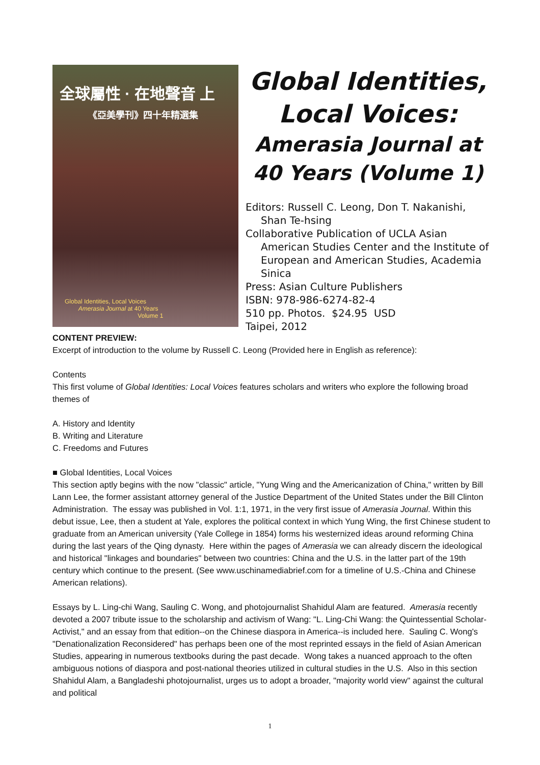全球屬性 · 在地聲音 上
《亞美學刊》四十年精選集
Global Identities, Local Voices
Amerasia Journal at 40 Years
Volume 1
Global Identities,
Local Voices:
Amerasia Journal at 40 Years (Volume 1)
Editors: Russell C. Leong, Don T. Nakanishi, Shan Te-hsing
Collaborative Publication of UCLA Asian American Studies Center and the Institute of European and American Studies, Academia Sinica
Press: Asian Culture Publishers
ISBN: 978-986-6274-82-4
510 pp. Photos. $24.95 USD
Taipei, 2012
CONTENT PREVIEW:
Excerpt of introduction to the volume by Russell C. Leong (Provided here in English as reference):
Contents
This first volume of Global Identities: Local Voices features scholars and writers who explore the following broad themes of
A. History and Identity
B. Writing and Literature
C. Freedoms and Futures
■ Global Identities, Local Voices
This section aptly begins with the now "classic" article, "Yung Wing and the Americanization of China," written by Bill Lann Lee, the former assistant attorney general of the Justice Department of the United States under the Bill Clinton Administration. The essay was published in Vol. 1:1, 1971, in the very first issue of Amerasia Journal. Within this debut issue, Lee, then a student at Yale, explores the political context in which Yung Wing, the first Chinese student to graduate from an American university (Yale College in 1854) forms his westernized ideas around reforming China during the last years of the Qing dynasty. Here within the pages of Amerasia we can already discern the ideological and historical "linkages and boundaries" between two countries: China and the U.S. in the latter part of the 19th century which continue to the present. (See www.uschinamediabrief.com for a timeline of U.S.-China and Chinese American relations).
Essays by L. Ling-chi Wang, Sauling C. Wong, and photojournalist Shahidul Alam are featured. Amerasia recently devoted a 2007 tribute issue to the scholarship and activism of Wang: "L. Ling-Chi Wang: the Quintessential Scholar-Activist," and an essay from that edition--on the Chinese diaspora in America--is included here. Sauling C. Wong's "Denationalization Reconsidered" has perhaps been one of the most reprinted essays in the field of Asian American Studies, appearing in numerous textbooks during the past decade. Wong takes a nuanced approach to the often ambiguous notions of diaspora and post-national theories utilized in cultural studies in the U.S. Also in this section Shahidul Alam, a Bangladeshi photojournalist, urges us to adopt a broader, "majority world view" against the cultural and political
1